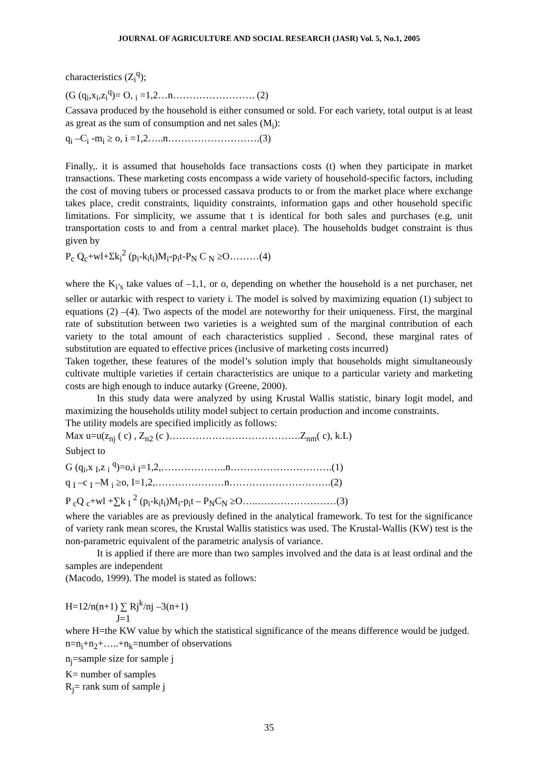JOURNAL OF AGRICULTURE AND SOCIAL RESEARCH (JASR) Vol. 5, No.1, 2005
characteristics (Z<sub>i</sub><sup>q</sup>);
(G (q<sub>i</sub>,x<sub>i</sub>,z<sub>i</sub><sup>q</sup>)= O, <sub>i</sub> =1,2…n……………………. (2)
Cassava produced by the household is either consumed or sold. For each variety, total output is at least as great as the sum of consumption and net sales (M<sub>i</sub>):
q<sub>i</sub> –C<sub>i</sub> -m<sub>i</sub> ≥ o, i =1,2…..n……………………….(3)
Finally,. it is assumed that households face transactions costs (t) when they participate in market transactions. These marketing costs encompass a wide variety of household-specific factors, including the cost of moving tubers or processed cassava products to or from the market place where exchange takes place, credit constraints, liquidity constraints, information gaps and other household specific limitations. For simplicity, we assume that t is identical for both sales and purchases (e.g, unit transportation costs to and from a central market place). The households budget constraint is thus given by
P<sub>c</sub> Q<sub>c</sub>+wl+Σk<sub>i</sub><sup>2</sup> (p<sub>i</sub>-k<sub>i</sub>t<sub>i</sub>)M<sub>i</sub>-p<sub>i</sub>t-P<sub>N</sub> C <sub>N</sub> ≥O………(4)
where the K<sub>i’s</sub> take values of –1,1, or o, depending on whether the household is a net purchaser, net seller or autarkic with respect to variety i. The model is solved by maximizing equation (1) subject to equations (2) –(4). Two aspects of the model are noteworthy for their uniqueness. First, the marginal rate of substitution between two varieties is a weighted sum of the marginal contribution of each variety to the total amount of each characteristics supplied . Second, these marginal rates of substitution are equated to effective prices (inclusive of marketing costs incurred)
Taken together, these features of the model’s solution imply that households might simultaneously cultivate multiple varieties if certain characteristics are unique to a particular variety and marketing costs are high enough to induce autarky (Greene, 2000).
In this study data were analyzed by using Krustal Wallis statistic, binary logit model, and maximizing the households utility model subject to certain production and income constraints.
The utility models are specified implicitly as follows:
Max u=u(z<sub>nj</sub> ( c) , Z<sub>n2</sub> (c )………………………………….Z<sub>nm</sub>( c), k.L)
Subject to
G (q<sub>i</sub>,x <sub>I</sub>,z <sub>i</sub> <sup>q</sup>)=o,i <sub>I</sub>=1,2,………………..n………………………….(1)
q <sub>I</sub> –c <sub>I</sub> –M <sub>i</sub> ≥o, I=1,2,…………………n………………………….(2)
P <sub>c</sub>Q <sub>c</sub>+wl +∑k <sub>I</sub> <sup>2</sup> (p<sub>i</sub>-k<sub>i</sub>t<sub>i</sub>)M<sub>i</sub>-p<sub>i</sub>t – P<sub>N</sub>C<sub>N</sub> ≥O…..……………………(3)
where the variables are as previously defined in the analytical framework. To test for the significance of variety rank mean scores, the Krustal Wallis statistics was used. The Krustal-Wallis (KW) test is the non-parametric equivalent of the parametric analysis of variance.
It is applied if there are more than two samples involved and the data is at least ordinal and the samples are independent
(Macodo, 1999). The model is stated as follows:
H=12/n(n+1) ∑ Rj<sup>k</sup>/nj –3(n+1)
J=1
where H=the KW value by which the statistical significance of the means difference would be judged.
n=n<sub>i</sub>+n<sub>2</sub>+…..+n<sub>k</sub>=number of observations
n<sub>j</sub>=sample size for sample j
K= number of samples
R<sub>j</sub>= rank sum of sample j
35